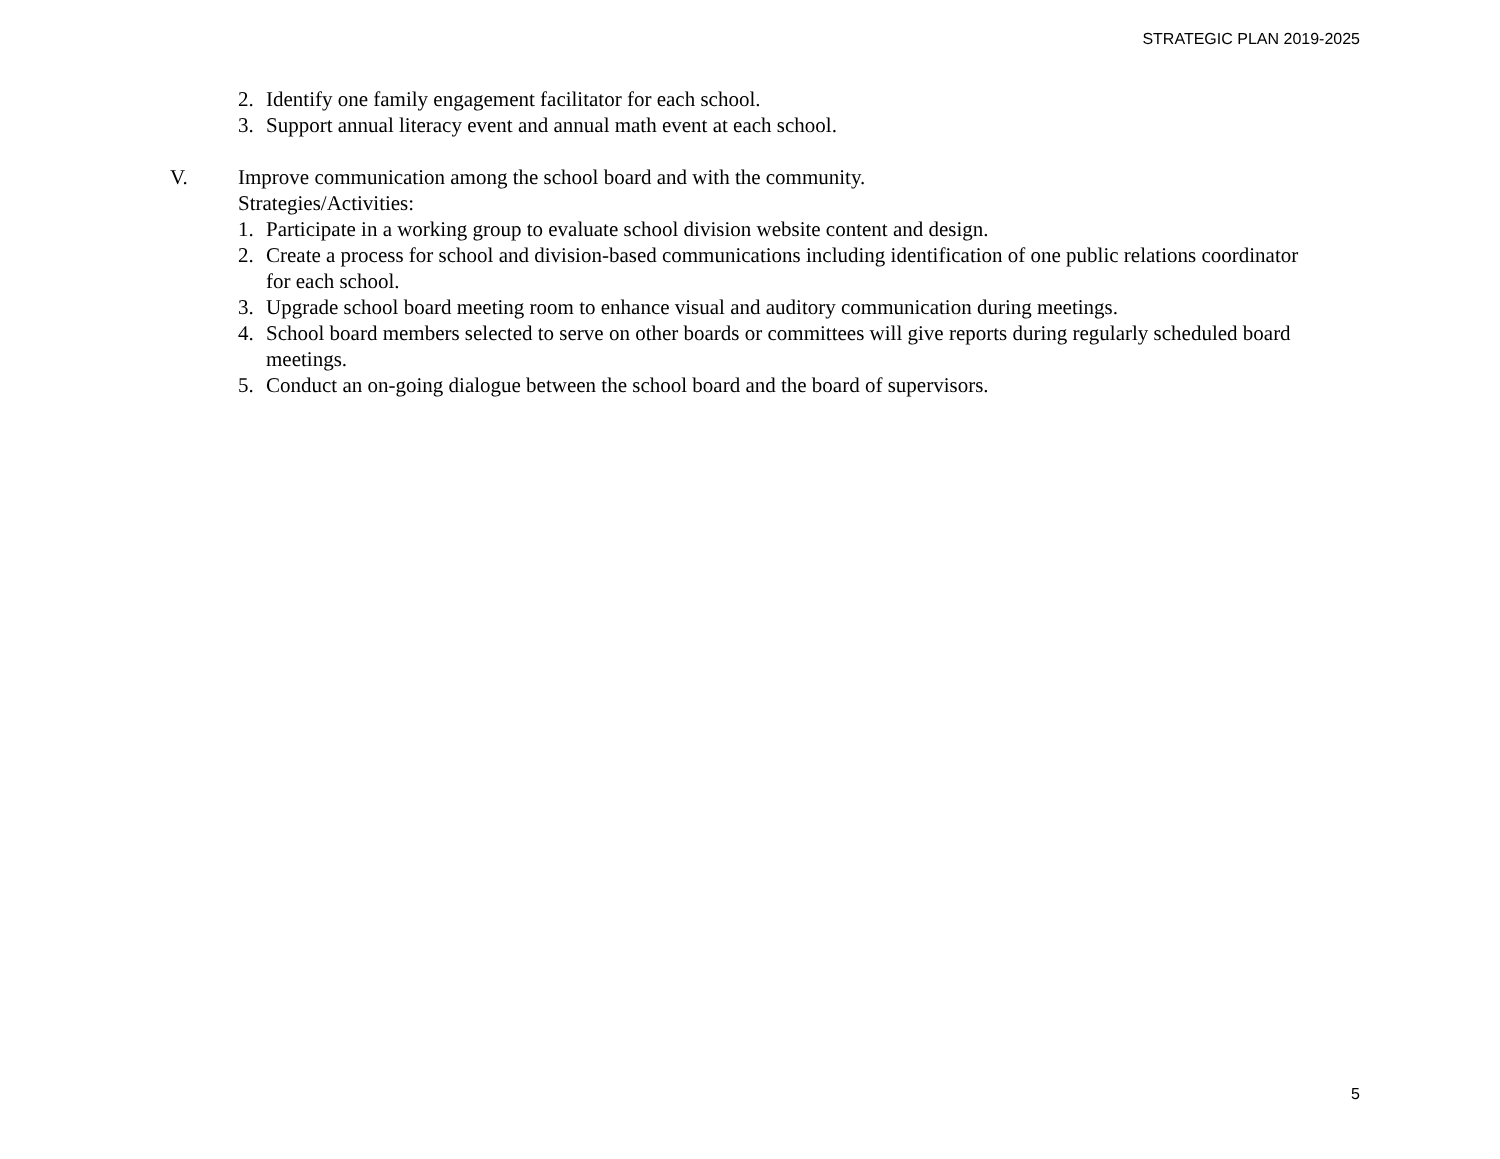STRATEGIC PLAN 2019-2025
2. Identify one family engagement facilitator for each school.
3. Support annual literacy event and annual math event at each school.
V. Improve communication among the school board and with the community.
Strategies/Activities:
1. Participate in a working group to evaluate school division website content and design.
2. Create a process for school and division-based communications including identification of one public relations coordinator for each school.
3. Upgrade school board meeting room to enhance visual and auditory communication during meetings.
4. School board members selected to serve on other boards or committees will give reports during regularly scheduled board meetings.
5. Conduct an on-going dialogue between the school board and the board of supervisors.
5